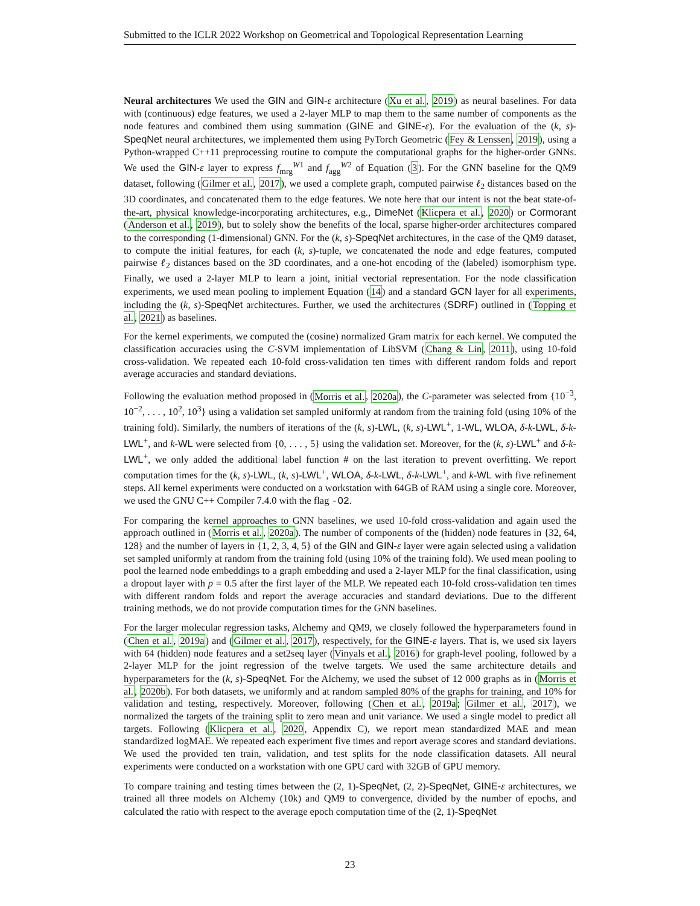Submitted to the ICLR 2022 Workshop on Geometrical and Topological Representation Learning
Neural architectures We used the GIN and GIN-ε architecture (Xu et al., 2019) as neural baselines. For data with (continuous) edge features, we used a 2-layer MLP to map them to the same number of components as the node features and combined them using summation (GINE and GINE-ε). For the evaluation of the (k, s)-SpeqNet neural architectures, we implemented them using PyTorch Geometric (Fey & Lenssen, 2019), using a Python-wrapped C++11 preprocessing routine to compute the computational graphs for the higher-order GNNs. We used the GIN-ε layer to express f<sub>mrg</sub><sup>W1</sup> and f<sub>agg</sub><sup>W2</sup> of Equation (3). For the GNN baseline for the QM9 dataset, following (Gilmer et al., 2017), we used a complete graph, computed pairwise ℓ<sub>2</sub> distances based on the 3D coordinates, and concatenated them to the edge features. We note here that our intent is not the beat state-of-the-art, physical knowledge-incorporating architectures, e.g., DimeNet (Klicpera et al., 2020) or Cormorant (Anderson et al., 2019), but to solely show the benefits of the local, sparse higher-order architectures compared to the corresponding (1-dimensional) GNN. For the (k, s)-SpeqNet architectures, in the case of the QM9 dataset, to compute the initial features, for each (k, s)-tuple, we concatenated the node and edge features, computed pairwise ℓ<sub>2</sub> distances based on the 3D coordinates, and a one-hot encoding of the (labeled) isomorphism type. Finally, we used a 2-layer MLP to learn a joint, initial vectorial representation. For the node classification experiments, we used mean pooling to implement Equation (14) and a standard GCN layer for all experiments, including the (k, s)-SpeqNet architectures. Further, we used the architectures (SDRF) outlined in (Topping et al., 2021) as baselines.
For the kernel experiments, we computed the (cosine) normalized Gram matrix for each kernel. We computed the classification accuracies using the C-SVM implementation of LibSVM (Chang & Lin, 2011), using 10-fold cross-validation. We repeated each 10-fold cross-validation ten times with different random folds and report average accuracies and standard deviations.
Following the evaluation method proposed in (Morris et al., 2020a), the C-parameter was selected from {10<sup>−3</sup>, 10<sup>−2</sup>, . . . , 10<sup>2</sup>, 10<sup>3</sup>} using a validation set sampled uniformly at random from the training fold (using 10% of the training fold). Similarly, the numbers of iterations of the (k, s)-LWL, (k, s)-LWL<sup>+</sup>, 1-WL, WLOA, δ-k-LWL, δ-k-LWL<sup>+</sup>, and k-WL were selected from {0, . . . , 5} using the validation set. Moreover, for the (k, s)-LWL<sup>+</sup> and δ-k-LWL<sup>+</sup>, we only added the additional label function # on the last iteration to prevent overfitting. We report computation times for the (k, s)-LWL, (k, s)-LWL<sup>+</sup>, WLOA, δ-k-LWL, δ-k-LWL<sup>+</sup>, and k-WL with five refinement steps. All kernel experiments were conducted on a workstation with 64GB of RAM using a single core. Moreover, we used the GNU C++ Compiler 7.4.0 with the flag -O2.
For comparing the kernel approaches to GNN baselines, we used 10-fold cross-validation and again used the approach outlined in (Morris et al., 2020a). The number of components of the (hidden) node features in {32, 64, 128} and the number of layers in {1, 2, 3, 4, 5} of the GIN and GIN-ε layer were again selected using a validation set sampled uniformly at random from the training fold (using 10% of the training fold). We used mean pooling to pool the learned node embeddings to a graph embedding and used a 2-layer MLP for the final classification, using a dropout layer with p = 0.5 after the first layer of the MLP. We repeated each 10-fold cross-validation ten times with different random folds and report the average accuracies and standard deviations. Due to the different training methods, we do not provide computation times for the GNN baselines.
For the larger molecular regression tasks, Alchemy and QM9, we closely followed the hyperparameters found in (Chen et al., 2019a) and (Gilmer et al., 2017), respectively, for the GINE-ε layers. That is, we used six layers with 64 (hidden) node features and a set2seq layer (Vinyals et al., 2016) for graph-level pooling, followed by a 2-layer MLP for the joint regression of the twelve targets. We used the same architecture details and hyperparameters for the (k, s)-SpeqNet. For the Alchemy, we used the subset of 12 000 graphs as in (Morris et al., 2020b). For both datasets, we uniformly and at random sampled 80% of the graphs for training, and 10% for validation and testing, respectively. Moreover, following (Chen et al., 2019a; Gilmer et al., 2017), we normalized the targets of the training split to zero mean and unit variance. We used a single model to predict all targets. Following (Klicpera et al., 2020, Appendix C), we report mean standardized MAE and mean standardized logMAE. We repeated each experiment five times and report average scores and standard deviations. We used the provided ten train, validation, and test splits for the node classification datasets. All neural experiments were conducted on a workstation with one GPU card with 32GB of GPU memory.
To compare training and testing times between the (2, 1)-SpeqNet, (2, 2)-SpeqNet, GINE-ε architectures, we trained all three models on Alchemy (10k) and QM9 to convergence, divided by the number of epochs, and calculated the ratio with respect to the average epoch computation time of the (2, 1)-SpeqNet
23